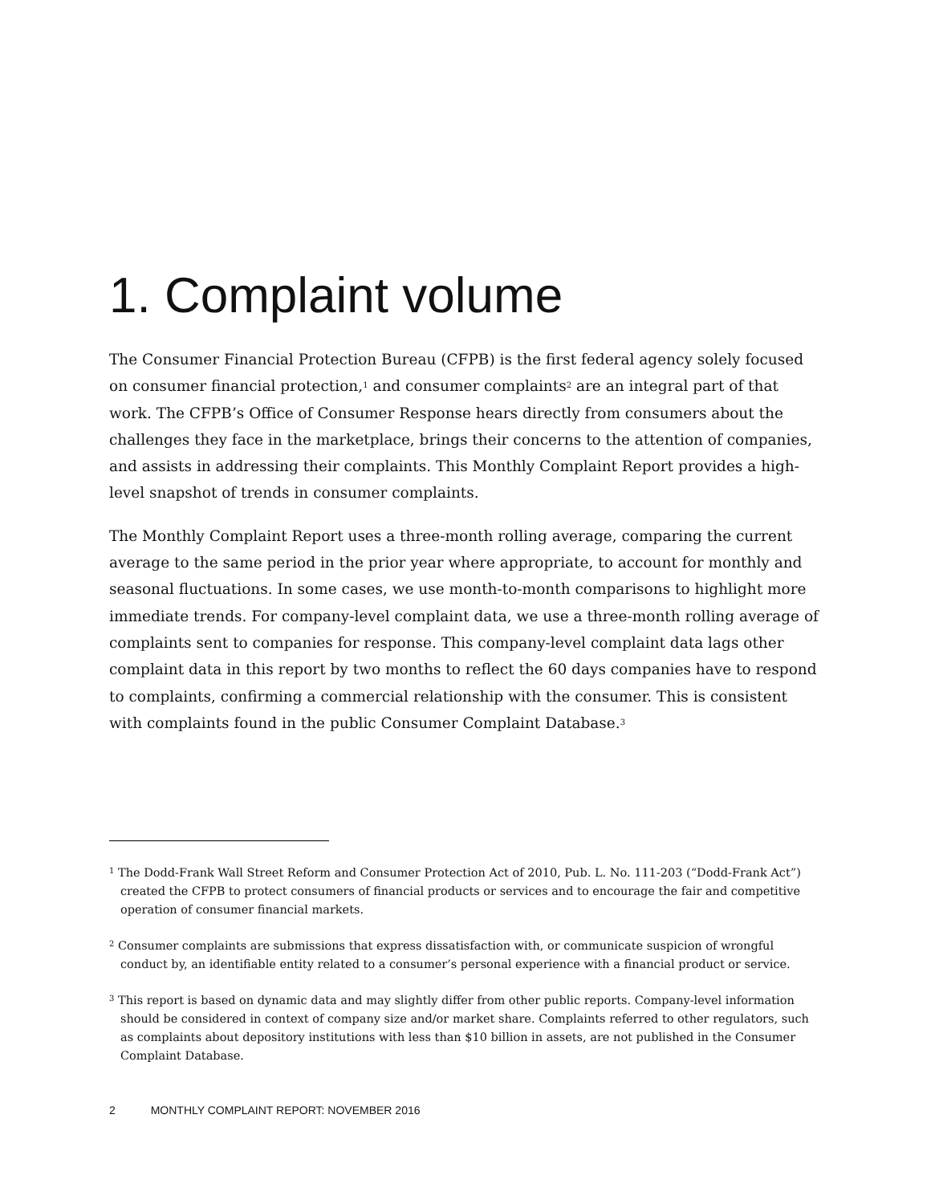1. Complaint volume
The Consumer Financial Protection Bureau (CFPB) is the first federal agency solely focused on consumer financial protection,<sup>1</sup> and consumer complaints<sup>2</sup> are an integral part of that work. The CFPB’s Office of Consumer Response hears directly from consumers about the challenges they face in the marketplace, brings their concerns to the attention of companies, and assists in addressing their complaints. This Monthly Complaint Report provides a high-level snapshot of trends in consumer complaints.
The Monthly Complaint Report uses a three-month rolling average, comparing the current average to the same period in the prior year where appropriate, to account for monthly and seasonal fluctuations. In some cases, we use month-to-month comparisons to highlight more immediate trends. For company-level complaint data, we use a three-month rolling average of complaints sent to companies for response. This company-level complaint data lags other complaint data in this report by two months to reflect the 60 days companies have to respond to complaints, confirming a commercial relationship with the consumer. This is consistent with complaints found in the public Consumer Complaint Database.<sup>3</sup>
<sup>1</sup> The Dodd-Frank Wall Street Reform and Consumer Protection Act of 2010, Pub. L. No. 111-203 (“Dodd-Frank Act”) created the CFPB to protect consumers of financial products or services and to encourage the fair and competitive operation of consumer financial markets.
<sup>2</sup> Consumer complaints are submissions that express dissatisfaction with, or communicate suspicion of wrongful conduct by, an identifiable entity related to a consumer’s personal experience with a financial product or service.
<sup>3</sup> This report is based on dynamic data and may slightly differ from other public reports. Company-level information should be considered in context of company size and/or market share. Complaints referred to other regulators, such as complaints about depository institutions with less than $10 billion in assets, are not published in the Consumer Complaint Database.
2 MONTHLY COMPLAINT REPORT: NOVEMBER 2016